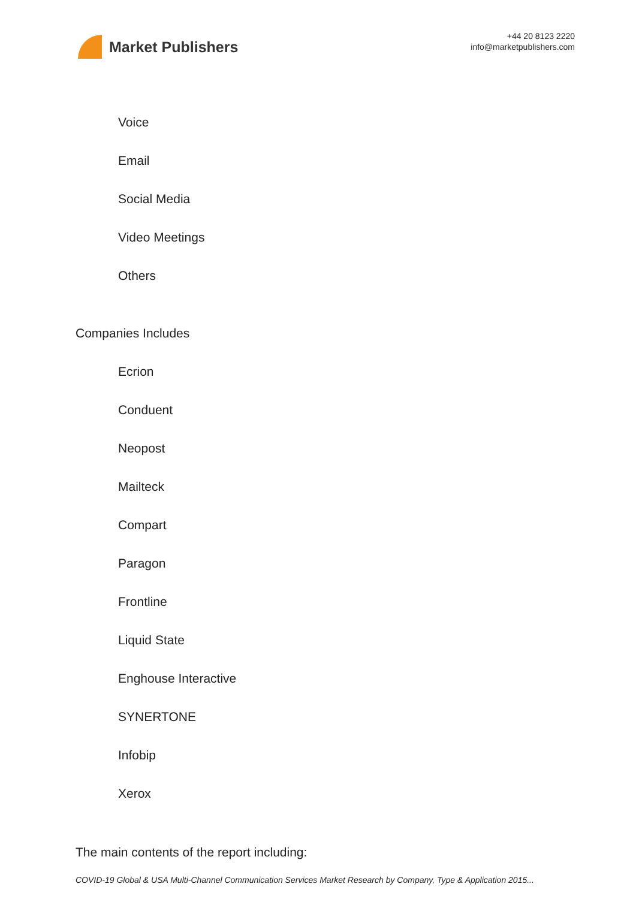Market Publishers
+44 20 8123 2220
info@marketpublishers.com
Voice
Email
Social Media
Video Meetings
Others
Companies Includes
Ecrion
Conduent
Neopost
Mailteck
Compart
Paragon
Frontline
Liquid State
Enghouse Interactive
SYNERTONE
Infobip
Xerox
The main contents of the report including:
COVID-19 Global & USA Multi-Channel Communication Services Market Research by Company, Type & Application 2015...